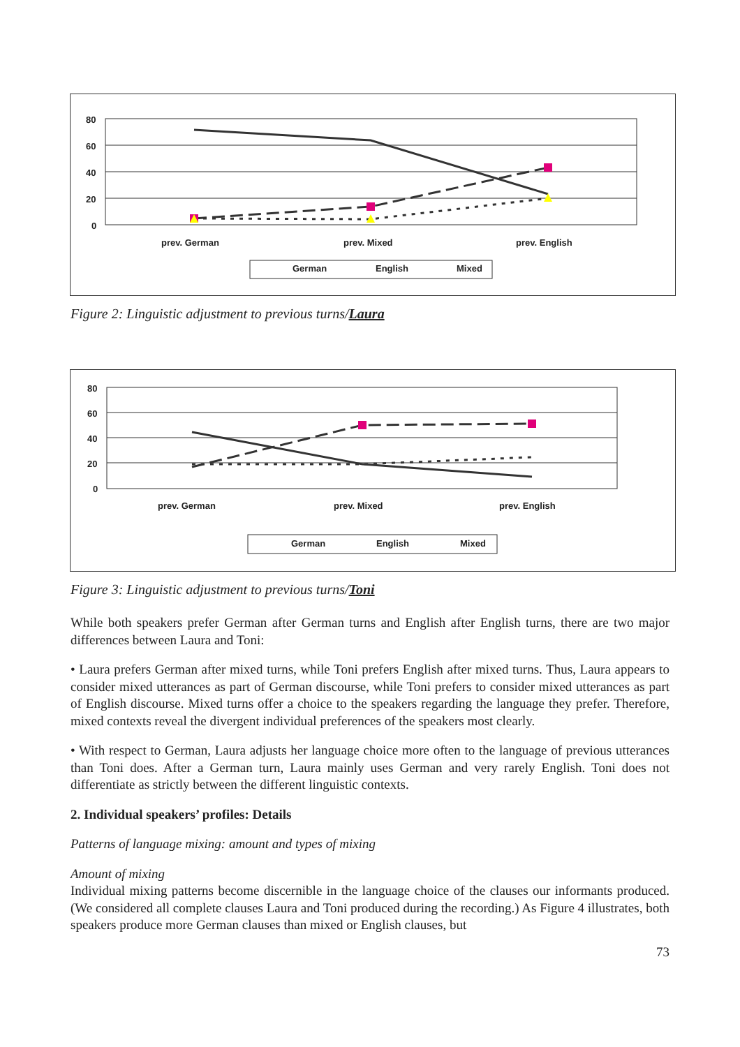80
60
40
20
0
prev. German
prev. Mixed
prev. English
German
English
Mixed
Figure 2: Linguistic adjustment to previous turns/Laura
80
60
40
20
0
prev. German
prev. Mixed
prev. English
German
English
Mixed
Figure 3: Linguistic adjustment to previous turns/Toni
While both speakers prefer German after German turns and English after English turns, there are two major differences between Laura and Toni:
• Laura prefers German after mixed turns, while Toni prefers English after mixed turns. Thus, Laura appears to consider mixed utterances as part of German discourse, while Toni prefers to consider mixed utterances as part of English discourse. Mixed turns offer a choice to the speakers regarding the language they prefer. Therefore, mixed contexts reveal the divergent individual preferences of the speakers most clearly.
• With respect to German, Laura adjusts her language choice more often to the language of previous utterances than Toni does. After a German turn, Laura mainly uses German and very rarely English. Toni does not differentiate as strictly between the different linguistic contexts.
2. Individual speakers’ profiles: Details
Patterns of language mixing: amount and types of mixing
Amount of mixing
Individual mixing patterns become discernible in the language choice of the clauses our informants produced. (We considered all complete clauses Laura and Toni produced during the recording.) As Figure 4 illustrates, both speakers produce more German clauses than mixed or English clauses, but
73